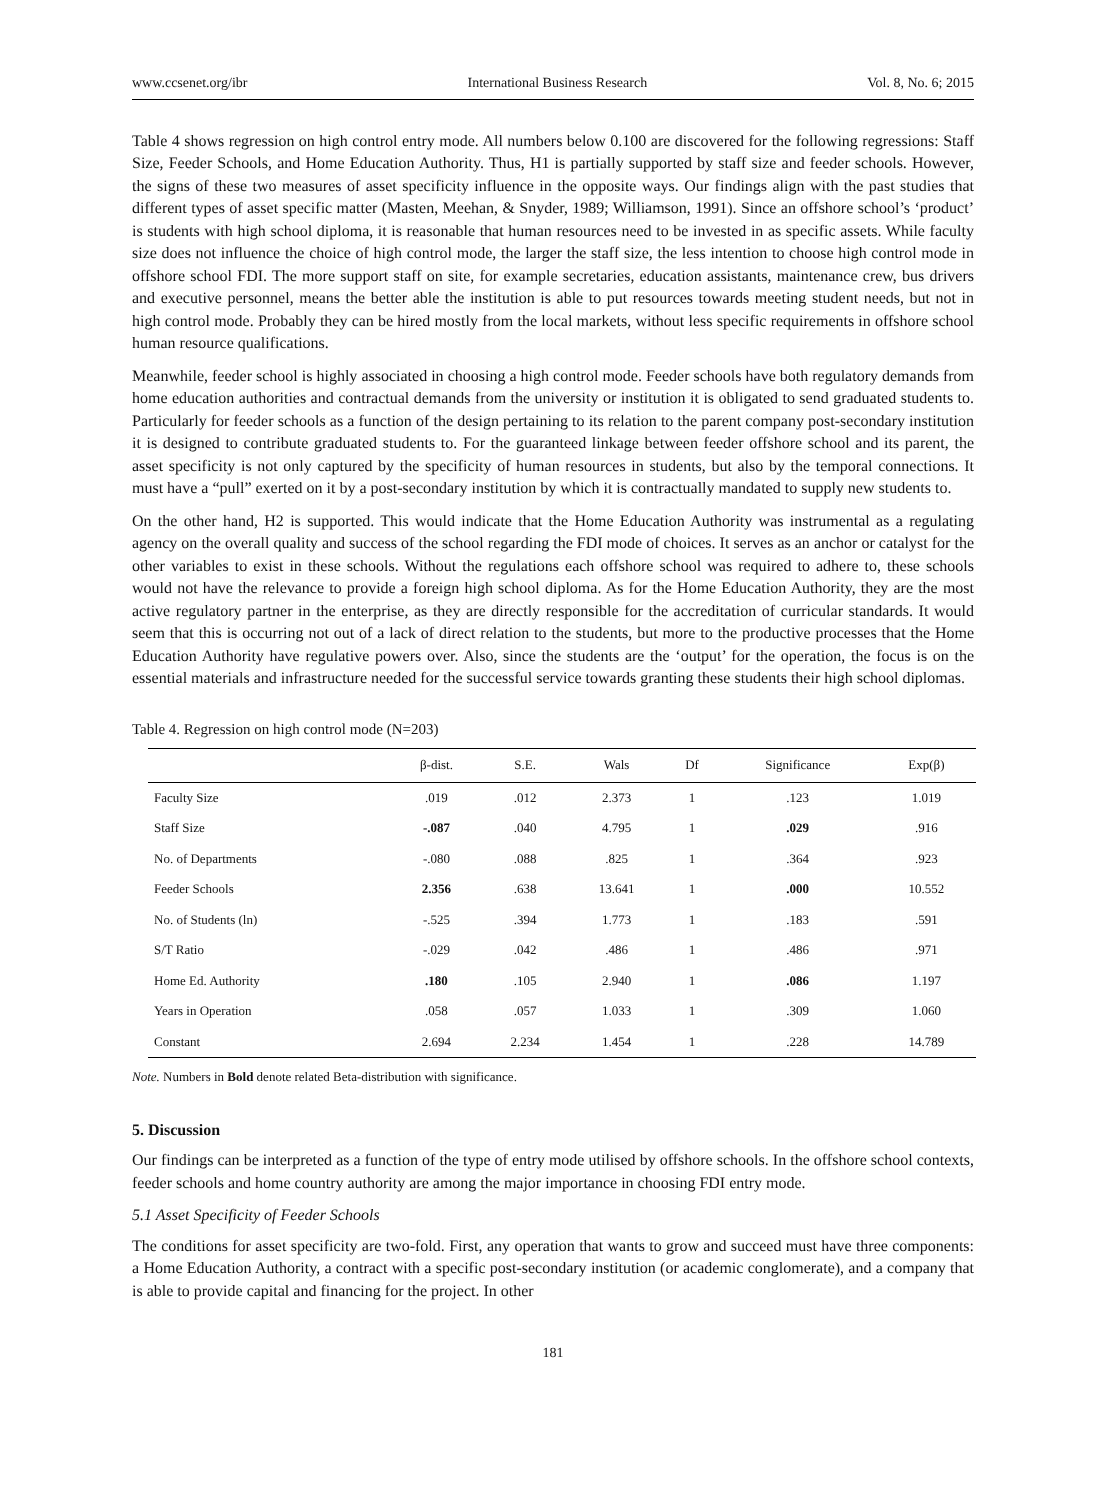www.ccsenet.org/ibr International Business Research Vol. 8, No. 6; 2015
Table 4 shows regression on high control entry mode. All numbers below 0.100 are discovered for the following regressions: Staff Size, Feeder Schools, and Home Education Authority. Thus, H1 is partially supported by staff size and feeder schools. However, the signs of these two measures of asset specificity influence in the opposite ways. Our findings align with the past studies that different types of asset specific matter (Masten, Meehan, & Snyder, 1989; Williamson, 1991). Since an offshore school’s ‘product’ is students with high school diploma, it is reasonable that human resources need to be invested in as specific assets. While faculty size does not influence the choice of high control mode, the larger the staff size, the less intention to choose high control mode in offshore school FDI. The more support staff on site, for example secretaries, education assistants, maintenance crew, bus drivers and executive personnel, means the better able the institution is able to put resources towards meeting student needs, but not in high control mode. Probably they can be hired mostly from the local markets, without less specific requirements in offshore school human resource qualifications.
Meanwhile, feeder school is highly associated in choosing a high control mode. Feeder schools have both regulatory demands from home education authorities and contractual demands from the university or institution it is obligated to send graduated students to. Particularly for feeder schools as a function of the design pertaining to its relation to the parent company post-secondary institution it is designed to contribute graduated students to. For the guaranteed linkage between feeder offshore school and its parent, the asset specificity is not only captured by the specificity of human resources in students, but also by the temporal connections. It must have a “pull” exerted on it by a post-secondary institution by which it is contractually mandated to supply new students to.
On the other hand, H2 is supported. This would indicate that the Home Education Authority was instrumental as a regulating agency on the overall quality and success of the school regarding the FDI mode of choices. It serves as an anchor or catalyst for the other variables to exist in these schools. Without the regulations each offshore school was required to adhere to, these schools would not have the relevance to provide a foreign high school diploma. As for the Home Education Authority, they are the most active regulatory partner in the enterprise, as they are directly responsible for the accreditation of curricular standards. It would seem that this is occurring not out of a lack of direct relation to the students, but more to the productive processes that the Home Education Authority have regulative powers over. Also, since the students are the ‘output’ for the operation, the focus is on the essential materials and infrastructure needed for the successful service towards granting these students their high school diplomas.
Table 4. Regression on high control mode (N=203)
| | β-dist. | S.E. | Wals | Df | Significance | Exp(β) |
| --- | --- | --- | --- | --- | --- | --- |
| Faculty Size | .019 | .012 | 2.373 | 1 | .123 | 1.019 |
| Staff Size | -.087 | .040 | 4.795 | 1 | .029 | .916 |
| No. of Departments | -.080 | .088 | .825 | 1 | .364 | .923 |
| Feeder Schools | 2.356 | .638 | 13.641 | 1 | .000 | 10.552 |
| No. of Students (ln) | -.525 | .394 | 1.773 | 1 | .183 | .591 |
| S/T Ratio | -.029 | .042 | .486 | 1 | .486 | .971 |
| Home Ed. Authority | .180 | .105 | 2.940 | 1 | .086 | 1.197 |
| Years in Operation | .058 | .057 | 1.033 | 1 | .309 | 1.060 |
| Constant | 2.694 | 2.234 | 1.454 | 1 | .228 | 14.789 |
Note. Numbers in Bold denote related Beta-distribution with significance.
5. Discussion
Our findings can be interpreted as a function of the type of entry mode utilised by offshore schools. In the offshore school contexts, feeder schools and home country authority are among the major importance in choosing FDI entry mode.
5.1 Asset Specificity of Feeder Schools
The conditions for asset specificity are two-fold. First, any operation that wants to grow and succeed must have three components: a Home Education Authority, a contract with a specific post-secondary institution (or academic conglomerate), and a company that is able to provide capital and financing for the project. In other
181